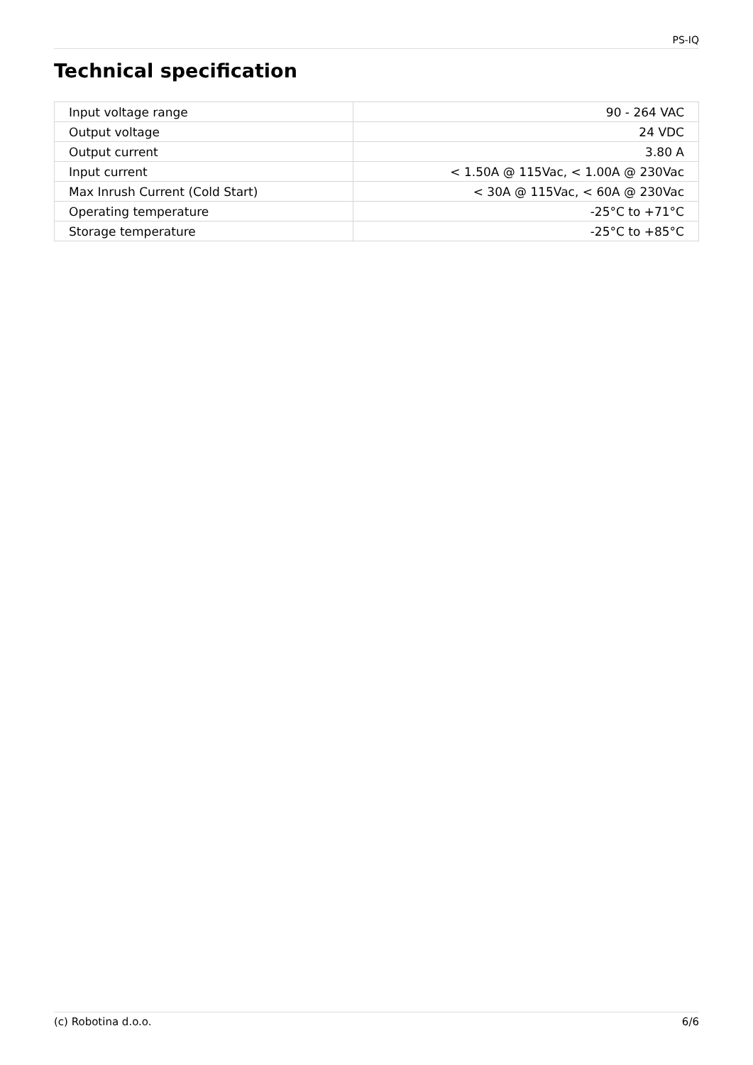PS-IQ
Technical specification
| Input voltage range | 90 - 264 VAC |
| Output voltage | 24 VDC |
| Output current | 3.80 A |
| Input current | < 1.50A @ 115Vac, < 1.00A @ 230Vac |
| Max Inrush Current (Cold Start) | < 30A @ 115Vac, < 60A @ 230Vac |
| Operating temperature | -25°C to +71°C |
| Storage temperature | -25°C to +85°C |
(c) Robotina d.o.o. 6/6